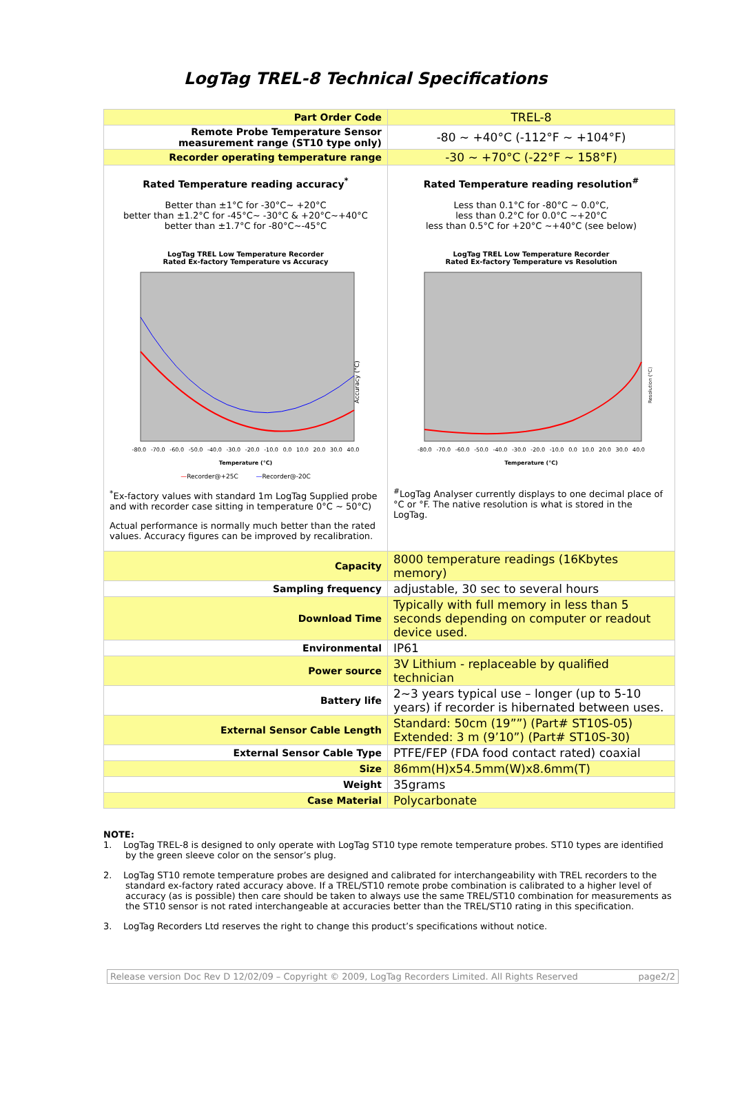LogTag TREL-8 Technical Specifications
| Part Order Code | TREL-8 |
| Remote Probe Temperature Sensor measurement range (ST10 type only) | -80 ~ +40°C (-112°F ~ +104°F) |
| Recorder operating temperature range | -30 ~ +70°C (-22°F ~ 158°F) |
| Rated Temperature reading accuracy<sup>*</sup> Better than ±1°C for -30°C~ +20°C better than ±1.2°C for -45°C~ -30°C & +20°C~+40°C better than ±1.7°C for -80°C~-45°C LogTag TREL Low Temperature Recorder Rated Ex-factory Temperature vs Accuracy Accuracy (°C) -80.0 -70.0 -60.0 -50.0 -40.0 -30.0 -20.0 -10.0 0.0 10.0 20.0 30.0 40.0 Temperature (°C) — Recorder@+25C — Recorder@-20C <sup>*</sup> Ex-factory values with standard 1m LogTag Supplied probe and with recorder case sitting in temperature 0°C ~ 50°C) Actual performance is normally much better than the rated values. Accuracy figures can be improved by recalibration. | Rated Temperature reading resolution<sup>#</sup> Less than 0.1°C for -80°C ~ 0.0°C, less than 0.2°C for 0.0°C ~+20°C less than 0.5°C for +20°C ~+40°C (see below) LogTag TREL Low Temperature Recorder Rated Ex-factory Temperature vs Resolution Resolution (°C) -80.0 -70.0 -60.0 -50.0 -40.0 -30.0 -20.0 -10.0 0.0 10.0 20.0 30.0 40.0 Temperature (°C) <sup>#</sup> LogTag Analyser currently displays to one decimal place of °C or °F. The native resolution is what is stored in the LogTag. |
| Capacity | 8000 temperature readings (16Kbytes memory) |
| Sampling frequency | adjustable, 30 sec to several hours |
| Download Time | Typically with full memory in less than 5 seconds depending on computer or readout device used. |
| Environmental | IP61 |
| Power source | 3V Lithium - replaceable by qualified technician |
| Battery life | 2~3 years typical use – longer (up to 5-10 years) if recorder is hibernated between uses. |
| External Sensor Cable Length | Standard: 50cm (19””) (Part# ST10S-05) Extended: 3 m (9’10”) (Part# ST10S-30) |
| External Sensor Cable Type | PTFE/FEP (FDA food contact rated) coaxial |
| Size | 86mm(H)x54.5mm(W)x8.6mm(T) |
| Weight | 35grams |
| Case Material | Polycarbonate |
NOTE:
1. LogTag TREL-8 is designed to only operate with LogTag ST10 type remote temperature probes. ST10 types are identified by the green sleeve color on the sensor’s plug.
2. LogTag ST10 remote temperature probes are designed and calibrated for interchangeability with TREL recorders to the standard ex-factory rated accuracy above. If a TREL/ST10 remote probe combination is calibrated to a higher level of accuracy (as is possible) then care should be taken to always use the same TREL/ST10 combination for measurements as the ST10 sensor is not rated interchangeable at accuracies better than the TREL/ST10 rating in this specification.
3. LogTag Recorders Ltd reserves the right to change this product’s specifications without notice.
Release version Doc Rev D 12/02/09 – Copyright © 2009, LogTag Recorders Limited. All Rights Reserved page2/2